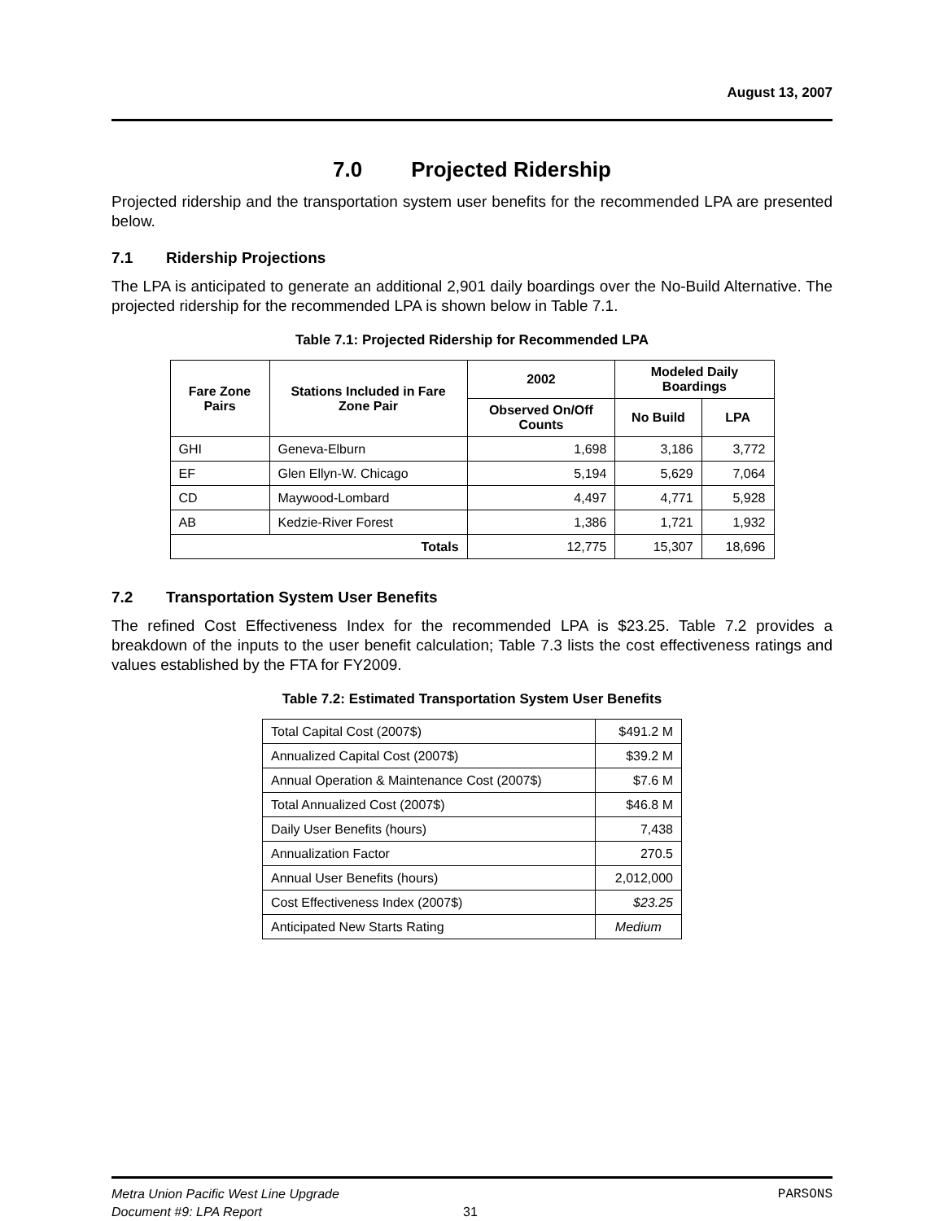August 13, 2007
7.0 Projected Ridership
Projected ridership and the transportation system user benefits for the recommended LPA are presented below.
7.1 Ridership Projections
The LPA is anticipated to generate an additional 2,901 daily boardings over the No-Build Alternative. The projected ridership for the recommended LPA is shown below in Table 7.1.
Table 7.1: Projected Ridership for Recommended LPA
| Fare Zone Pairs | Stations Included in Fare Zone Pair | 2002 | Modeled Daily Boardings | |
| --- | --- | --- | --- | --- |
| | | Observed On/Off Counts | No Build | LPA |
| GHI | Geneva-Elburn | 1,698 | 3,186 | 3,772 |
| EF | Glen Ellyn-W. Chicago | 5,194 | 5,629 | 7,064 |
| CD | Maywood-Lombard | 4,497 | 4,771 | 5,928 |
| AB | Kedzie-River Forest | 1,386 | 1,721 | 1,932 |
| Totals | | 12,775 | 15,307 | 18,696 |
7.2 Transportation System User Benefits
The refined Cost Effectiveness Index for the recommended LPA is $23.25. Table 7.2 provides a breakdown of the inputs to the user benefit calculation; Table 7.3 lists the cost effectiveness ratings and values established by the FTA for FY2009.
Table 7.2: Estimated Transportation System User Benefits
| Total Capital Cost (2007$) | $491.2 M |
| Annualized Capital Cost (2007$) | $39.2 M |
| Annual Operation & Maintenance Cost (2007$) | $7.6 M |
| Total Annualized Cost (2007$) | $46.8 M |
| Daily User Benefits (hours) | 7,438 |
| Annualization Factor | 270.5 |
| Annual User Benefits (hours) | 2,012,000 |
| Cost Effectiveness Index (2007$) | $23.25 |
| Anticipated New Starts Rating | Medium |
Metra Union Pacific West Line Upgrade PARSONS
Document #9: LPA Report 31